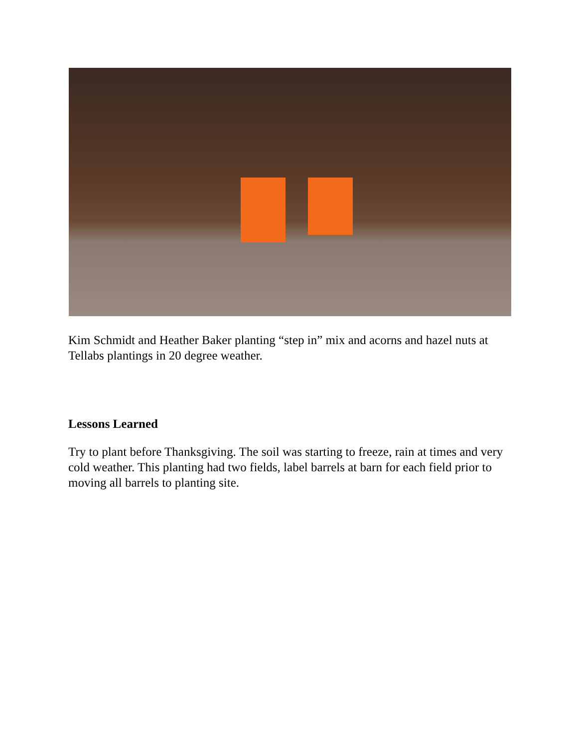Kim Schmidt and Heather Baker planting “step in” mix and acorns and hazel nuts at Tellabs plantings in 20 degree weather.
Lessons Learned
Try to plant before Thanksgiving. The soil was starting to freeze, rain at times and very cold weather. This planting had two fields, label barrels at barn for each field prior to moving all barrels to planting site.